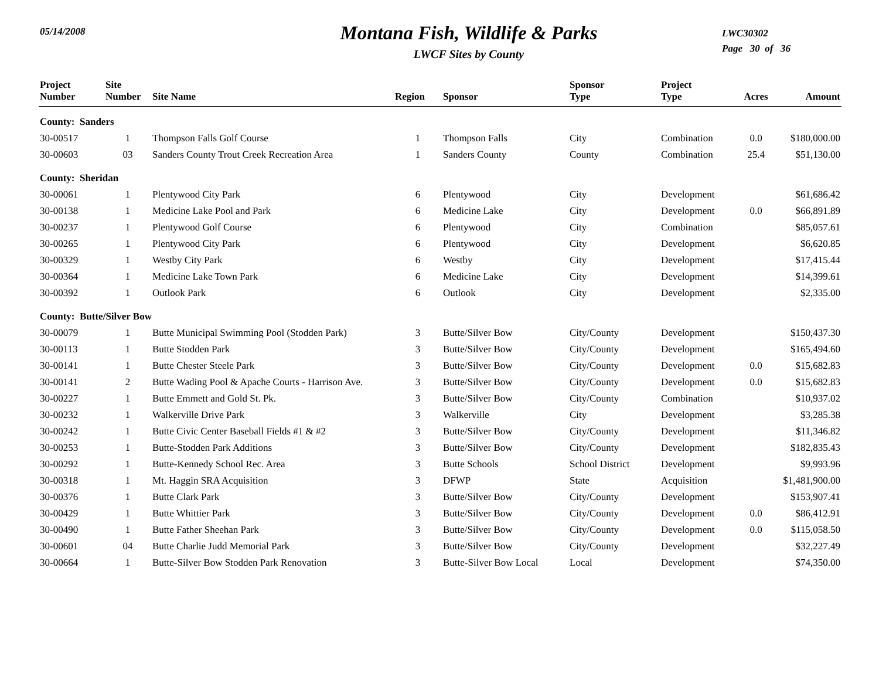05/14/2008
Montana Fish, Wildlife & Parks
LWCF Sites by County
LWC30302
Page 30 of 36
| Project Number | Site Number | Site Name | Region | Sponsor | Sponsor Type | Project Type | Acres | Amount |
| --- | --- | --- | --- | --- | --- | --- | --- | --- |
| County: Sanders | | | | | | | | |
| 30-00517 | 1 | Thompson Falls Golf Course | 1 | Thompson Falls | City | Combination | 0.0 | $180,000.00 |
| 30-00603 | 03 | Sanders County Trout Creek Recreation Area | 1 | Sanders County | County | Combination | 25.4 | $51,130.00 |
| County: Sheridan | | | | | | | | |
| 30-00061 | 1 | Plentywood City Park | 6 | Plentywood | City | Development | | $61,686.42 |
| 30-00138 | 1 | Medicine Lake Pool and Park | 6 | Medicine Lake | City | Development | 0.0 | $66,891.89 |
| 30-00237 | 1 | Plentywood Golf Course | 6 | Plentywood | City | Combination | | $85,057.61 |
| 30-00265 | 1 | Plentywood City Park | 6 | Plentywood | City | Development | | $6,620.85 |
| 30-00329 | 1 | Westby City Park | 6 | Westby | City | Development | | $17,415.44 |
| 30-00364 | 1 | Medicine Lake Town Park | 6 | Medicine Lake | City | Development | | $14,399.61 |
| 30-00392 | 1 | Outlook Park | 6 | Outlook | City | Development | | $2,335.00 |
| County: Butte/Silver Bow | | | | | | | | |
| 30-00079 | 1 | Butte Municipal Swimming Pool (Stodden Park) | 3 | Butte/Silver Bow | City/County | Development | | $150,437.30 |
| 30-00113 | 1 | Butte Stodden Park | 3 | Butte/Silver Bow | City/County | Development | | $165,494.60 |
| 30-00141 | 1 | Butte Chester Steele Park | 3 | Butte/Silver Bow | City/County | Development | 0.0 | $15,682.83 |
| 30-00141 | 2 | Butte Wading Pool & Apache Courts - Harrison Ave. | 3 | Butte/Silver Bow | City/County | Development | 0.0 | $15,682.83 |
| 30-00227 | 1 | Butte Emmett and Gold St. Pk. | 3 | Butte/Silver Bow | City/County | Combination | | $10,937.02 |
| 30-00232 | 1 | Walkerville Drive Park | 3 | Walkerville | City | Development | | $3,285.38 |
| 30-00242 | 1 | Butte Civic Center Baseball Fields #1 & #2 | 3 | Butte/Silver Bow | City/County | Development | | $11,346.82 |
| 30-00253 | 1 | Butte-Stodden Park Additions | 3 | Butte/Silver Bow | City/County | Development | | $182,835.43 |
| 30-00292 | 1 | Butte-Kennedy School Rec. Area | 3 | Butte Schools | School District | Development | | $9,993.96 |
| 30-00318 | 1 | Mt. Haggin SRA Acquisition | 3 | DFWP | State | Acquisition | | $1,481,900.00 |
| 30-00376 | 1 | Butte Clark Park | 3 | Butte/Silver Bow | City/County | Development | | $153,907.41 |
| 30-00429 | 1 | Butte Whittier Park | 3 | Butte/Silver Bow | City/County | Development | 0.0 | $86,412.91 |
| 30-00490 | 1 | Butte Father Sheehan Park | 3 | Butte/Silver Bow | City/County | Development | 0.0 | $115,058.50 |
| 30-00601 | 04 | Butte Charlie Judd Memorial Park | 3 | Butte/Silver Bow | City/County | Development | | $32,227.49 |
| 30-00664 | 1 | Butte-Silver Bow Stodden Park Renovation | 3 | Butte-Silver Bow Local | Local | Development | | $74,350.00 |